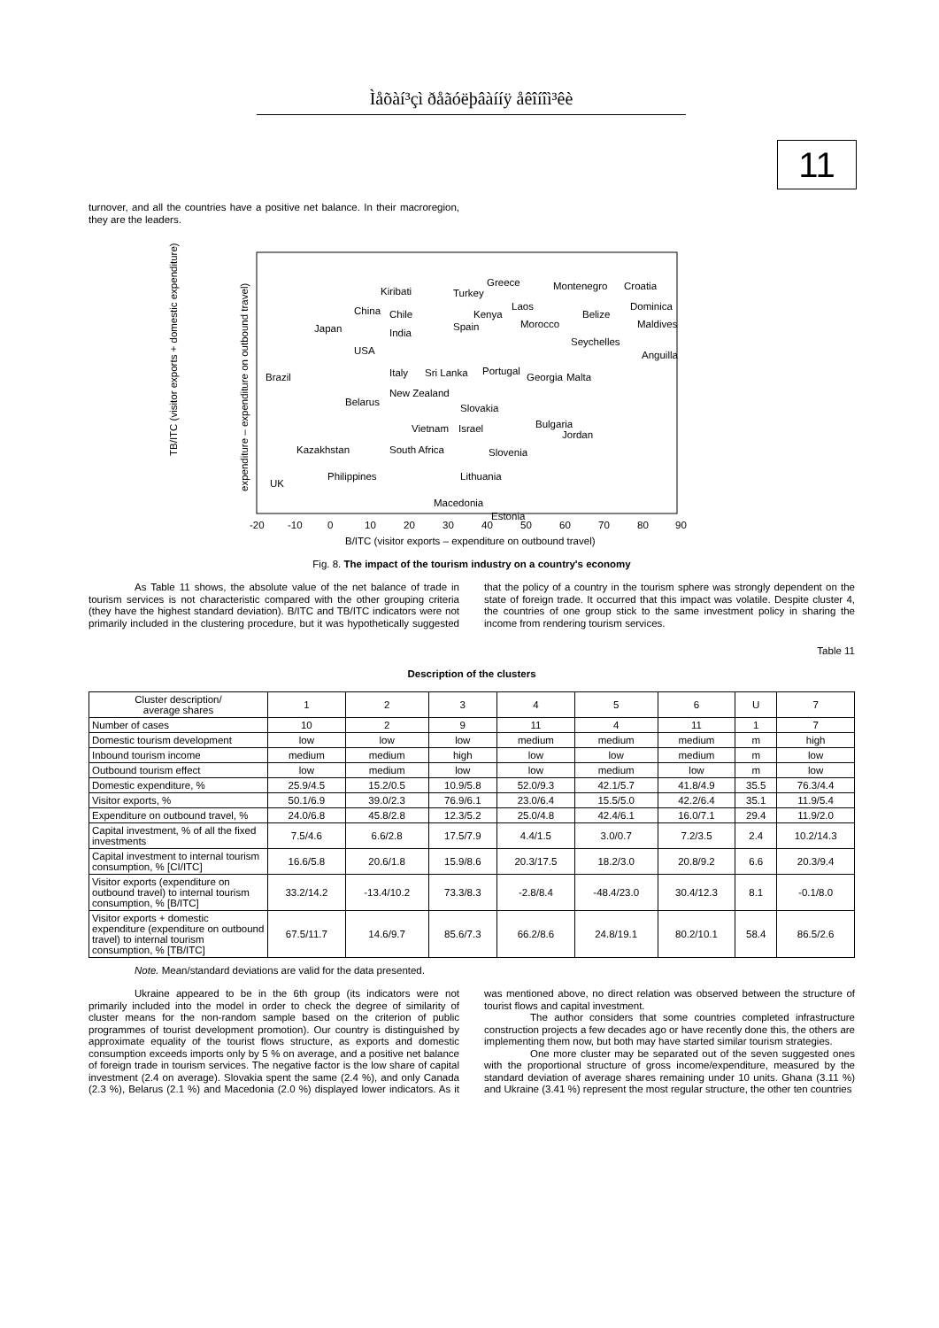Ìåõàí³çì ðåãóëþâàííÿ åêîíîì³êè
11
turnover, and all the countries have a positive net balance. In their macroregion, they are the leaders.
TB/ITC (visitor exports + domestic expenditure)
expenditure – expenditure on outbound travel)
-20
-10
0
10
20
30
40
50
60
70
80
90
B/ITC (visitor exports – expenditure on outbound travel)
Greece
Montenegro
Croatia
Turkey
Kiribati
Laos
Dominica
China
Chile
Kenya
Belize
Morocco
Maldives
Japan
India
Spain
Seychelles
USA
Anguilla
Brazil
Italy
Sri Lanka
Portugal
Georgia
Malta
New Zealand
Belarus
Slovakia
Bulgaria
Vietnam
Israel
Jordan
Kazakhstan
South Africa
Slovenia
Philippines
Lithuania
UK
Macedonia
Estonia
Fig. 8. The impact of the tourism industry on a country's economy
As Table 11 shows, the absolute value of the net balance of trade in tourism services is not characteristic compared with the other grouping criteria (they have the highest standard deviation). B/ITC and TB/ITC indicators were not primarily included in the clustering procedure, but it was hypothetically suggested that the policy of a country in the tourism sphere was strongly dependent on the state of foreign trade. It occurred that this impact was volatile. Despite cluster 4, the countries of one group stick to the same investment policy in sharing the income from rendering tourism services.
Table 11
Description of the clusters
| Cluster description/ average shares | 1 | 2 | 3 | 4 | 5 | 6 | U | 7 |
| --- | --- | --- | --- | --- | --- | --- | --- | --- |
| Number of cases | 10 | 2 | 9 | 11 | 4 | 11 | 1 | 7 |
| Domestic tourism development | low | low | low | medium | medium | medium | m | high |
| Inbound tourism income | medium | medium | high | low | low | medium | m | low |
| Outbound tourism effect | low | medium | low | low | medium | low | m | low |
| Domestic expenditure, % | 25.9/4.5 | 15.2/0.5 | 10.9/5.8 | 52.0/9.3 | 42.1/5.7 | 41.8/4.9 | 35.5 | 76.3/4.4 |
| Visitor exports, % | 50.1/6.9 | 39.0/2.3 | 76.9/6.1 | 23.0/6.4 | 15.5/5.0 | 42.2/6.4 | 35.1 | 11.9/5.4 |
| Expenditure on outbound travel, % | 24.0/6.8 | 45.8/2.8 | 12.3/5.2 | 25.0/4.8 | 42.4/6.1 | 16.0/7.1 | 29.4 | 11.9/2.0 |
| Capital investment, % of all the fixed investments | 7.5/4.6 | 6.6/2.8 | 17.5/7.9 | 4.4/1.5 | 3.0/0.7 | 7.2/3.5 | 2.4 | 10.2/14.3 |
| Capital investment to internal tourism consumption, % [CI/ITC] | 16.6/5.8 | 20.6/1.8 | 15.9/8.6 | 20.3/17.5 | 18.2/3.0 | 20.8/9.2 | 6.6 | 20.3/9.4 |
| Visitor exports (expenditure on outbound travel) to internal tourism consumption, % [B/ITC] | 33.2/14.2 | -13.4/10.2 | 73.3/8.3 | -2.8/8.4 | -48.4/23.0 | 30.4/12.3 | 8.1 | -0.1/8.0 |
| Visitor exports + domestic expenditure (expenditure on outbound travel) to internal tourism consumption, % [TB/ITC] | 67.5/11.7 | 14.6/9.7 | 85.6/7.3 | 66.2/8.6 | 24.8/19.1 | 80.2/10.1 | 58.4 | 86.5/2.6 |
Note. Mean/standard deviations are valid for the data presented.
Ukraine appeared to be in the 6th group (its indicators were not primarily included into the model in order to check the degree of similarity of cluster means for the non-random sample based on the criterion of public programmes of tourist development promotion). Our country is distinguished by approximate equality of the tourist flows structure, as exports and domestic consumption exceeds imports only by 5 % on average, and a positive net balance of foreign trade in tourism services. The negative factor is the low share of capital investment (2.4 on average). Slovakia spent the same (2.4 %), and only Canada (2.3 %), Belarus (2.1 %) and Macedonia (2.0 %) displayed lower indicators. As it was mentioned above, no direct relation was observed between the structure of tourist flows and capital investment.
The author considers that some countries completed infrastructure construction projects a few decades ago or have recently done this, the others are implementing them now, but both may have started similar tourism strategies.
One more cluster may be separated out of the seven suggested ones with the proportional structure of gross income/expenditure, measured by the standard deviation of average shares remaining under 10 units. Ghana (3.11 %) and Ukraine (3.41 %) represent the most regular structure, the other ten countries